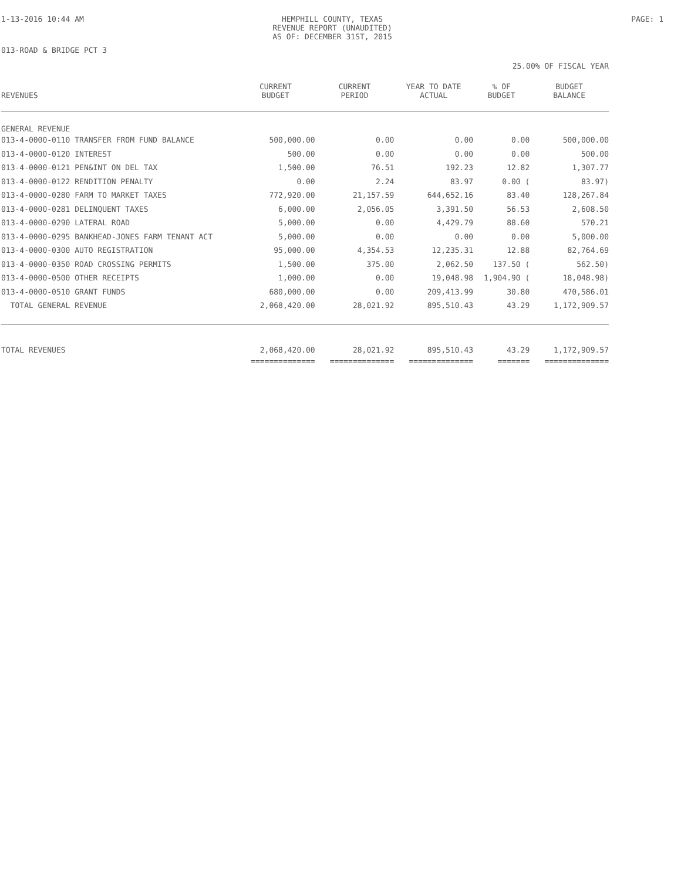1-13-2016 10:44 AM HEMPHILL COUNTY, TEXAS
REVENUE REPORT (UNAUDITED)
AS OF: DECEMBER 31ST, 2015
PAGE: 1
013-ROAD & BRIDGE PCT 3
25.00% OF FISCAL YEAR
| REVENUES | CURRENT BUDGET | CURRENT PERIOD | YEAR TO DATE ACTUAL | % OF BUDGET | BUDGET BALANCE |
| --- | --- | --- | --- | --- | --- |
| GENERAL REVENUE | | | | | |
| 013-4-0000-0110 TRANSFER FROM FUND BALANCE | 500,000.00 | 0.00 | 0.00 | 0.00 | 500,000.00 |
| 013-4-0000-0120 INTEREST | 500.00 | 0.00 | 0.00 | 0.00 | 500.00 |
| 013-4-0000-0121 PEN&INT ON DEL TAX | 1,500.00 | 76.51 | 192.23 | 12.82 | 1,307.77 |
| 013-4-0000-0122 RENDITION PENALTY | 0.00 | 2.24 | 83.97 | 0.00 ( | 83.97) |
| 013-4-0000-0280 FARM TO MARKET TAXES | 772,920.00 | 21,157.59 | 644,652.16 | 83.40 | 128,267.84 |
| 013-4-0000-0281 DELINQUENT TAXES | 6,000.00 | 2,056.05 | 3,391.50 | 56.53 | 2,608.50 |
| 013-4-0000-0290 LATERAL ROAD | 5,000.00 | 0.00 | 4,429.79 | 88.60 | 570.21 |
| 013-4-0000-0295 BANKHEAD-JONES FARM TENANT ACT | 5,000.00 | 0.00 | 0.00 | 0.00 | 5,000.00 |
| 013-4-0000-0300 AUTO REGISTRATION | 95,000.00 | 4,354.53 | 12,235.31 | 12.88 | 82,764.69 |
| 013-4-0000-0350 ROAD CROSSING PERMITS | 1,500.00 | 375.00 | 2,062.50 | 137.50 ( | 562.50) |
| 013-4-0000-0500 OTHER RECEIPTS | 1,000.00 | 0.00 | 19,048.98 | 1,904.90 ( | 18,048.98) |
| 013-4-0000-0510 GRANT FUNDS | 680,000.00 | 0.00 | 209,413.99 | 30.80 | 470,586.01 |
| TOTAL GENERAL REVENUE | 2,068,420.00 | 28,021.92 | 895,510.43 | 43.29 | 1,172,909.57 |
| TOTAL REVENUES | 2,068,420.00 | 28,021.92 | 895,510.43 | 43.29 | 1,172,909.57 |
| | ============== | ============== | ============== | ======= | ============== |